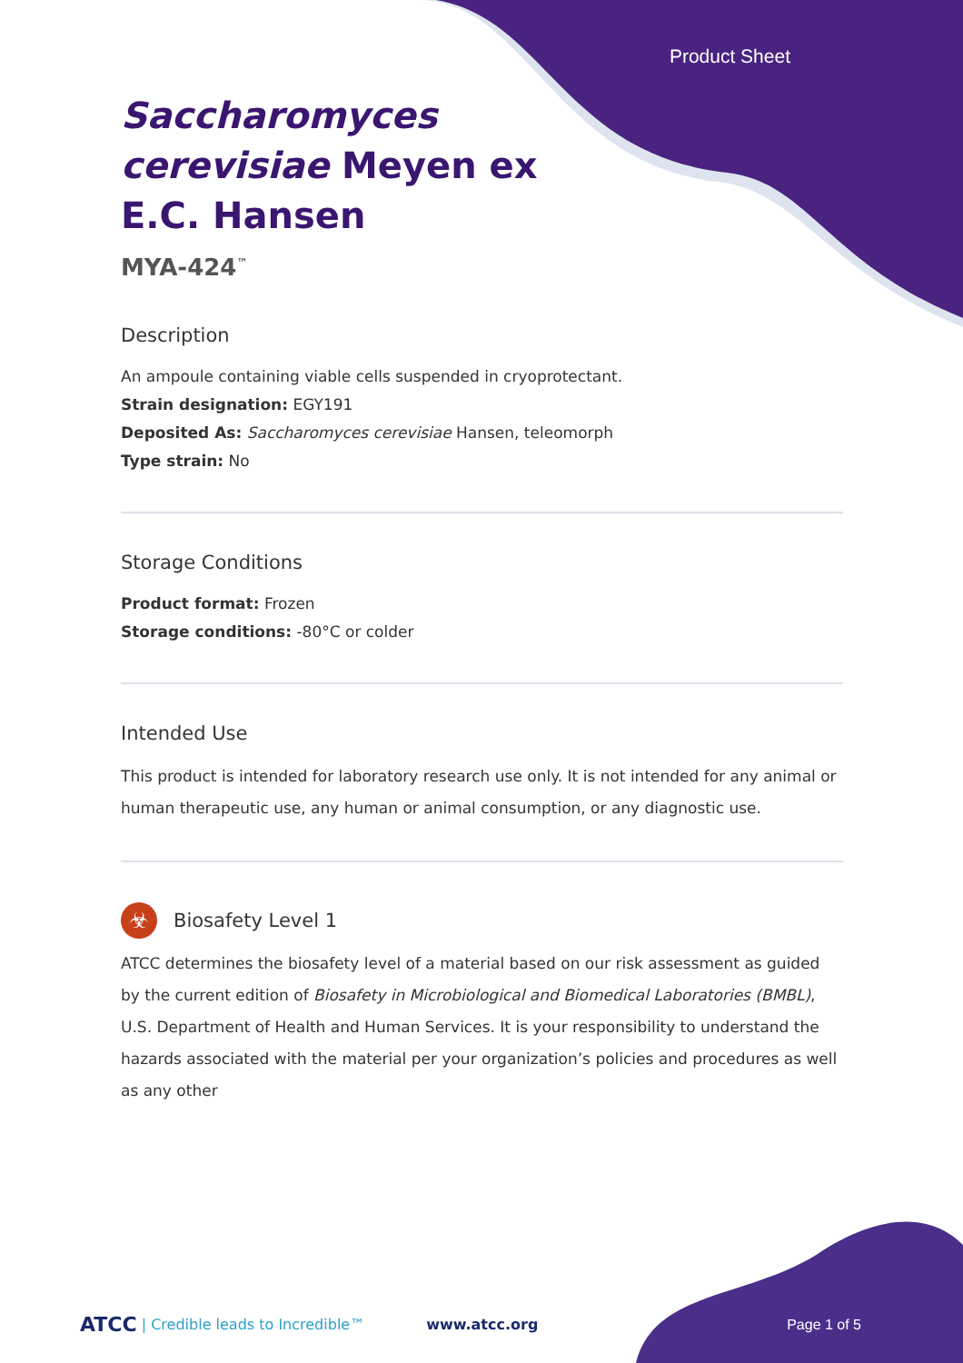Product Sheet
Saccharomyces
cerevisiae Meyen ex
E.C. Hansen
MYA-424<sup>™</sup>
Description
An ampoule containing viable cells suspended in cryoprotectant.
Strain designation: EGY191
Deposited As: Saccharomyces cerevisiae Hansen, teleomorph
Type strain: No
Storage Conditions
Product format: Frozen
Storage conditions: -80°C or colder
Intended Use
This product is intended for laboratory research use only. It is not intended for any animal or human therapeutic use, any human or animal consumption, or any diagnostic use.
☣
Biosafety Level 1
ATCC determines the biosafety level of a material based on our risk assessment as guided by the current edition of Biosafety in Microbiological and Biomedical Laboratories (BMBL), U.S. Department of Health and Human Services. It is your responsibility to understand the hazards associated with the material per your organization’s policies and procedures as well as any other
ATCC | Credible leads to Incredible™ www.atcc.org Page 1 of 5